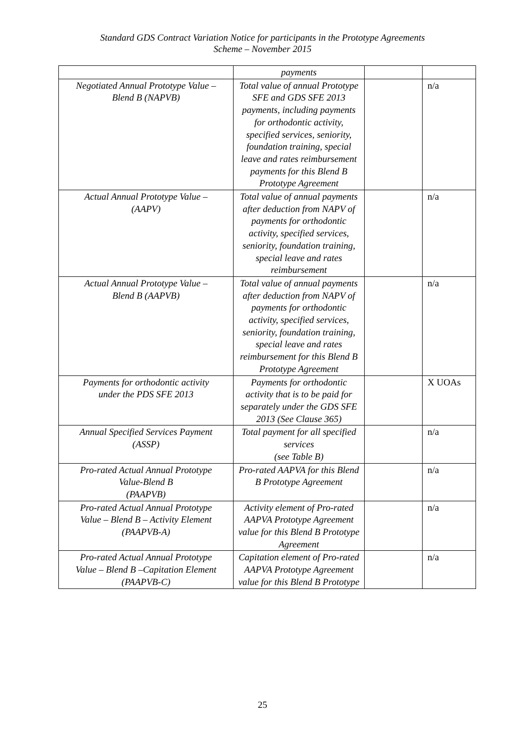Standard GDS Contract Variation Notice for participants in the Prototype Agreements
Scheme – November 2015
| | payments | | |
| Negotiated Annual Prototype Value – Blend B (NAPVB) | Total value of annual Prototype SFE and GDS SFE 2013 payments, including payments for orthodontic activity, specified services, seniority, foundation training, special leave and rates reimbursement payments for this Blend B Prototype Agreement | | n/a |
| Actual Annual Prototype Value – (AAPV) | Total value of annual payments after deduction from NAPV of payments for orthodontic activity, specified services, seniority, foundation training, special leave and rates reimbursement | | n/a |
| Actual Annual Prototype Value – Blend B (AAPVB) | Total value of annual payments after deduction from NAPV of payments for orthodontic activity, specified services, seniority, foundation training, special leave and rates reimbursement for this Blend B Prototype Agreement | | n/a |
| Payments for orthodontic activity under the PDS SFE 2013 | Payments for orthodontic activity that is to be paid for separately under the GDS SFE 2013 (See Clause 365) | | X UOAs |
| Annual Specified Services Payment (ASSP) | Total payment for all specified services (see Table B) | | n/a |
| Pro-rated Actual Annual Prototype Value-Blend B (PAAPVB) | Pro-rated AAPVA for this Blend B Prototype Agreement | | n/a |
| Pro-rated Actual Annual Prototype Value – Blend B – Activity Element (PAAPVB-A) | Activity element of Pro-rated AAPVA Prototype Agreement value for this Blend B Prototype Agreement | | n/a |
| Pro-rated Actual Annual Prototype Value – Blend B –Capitation Element (PAAPVB-C) | Capitation element of Pro-rated AAPVA Prototype Agreement value for this Blend B Prototype | | n/a |
25